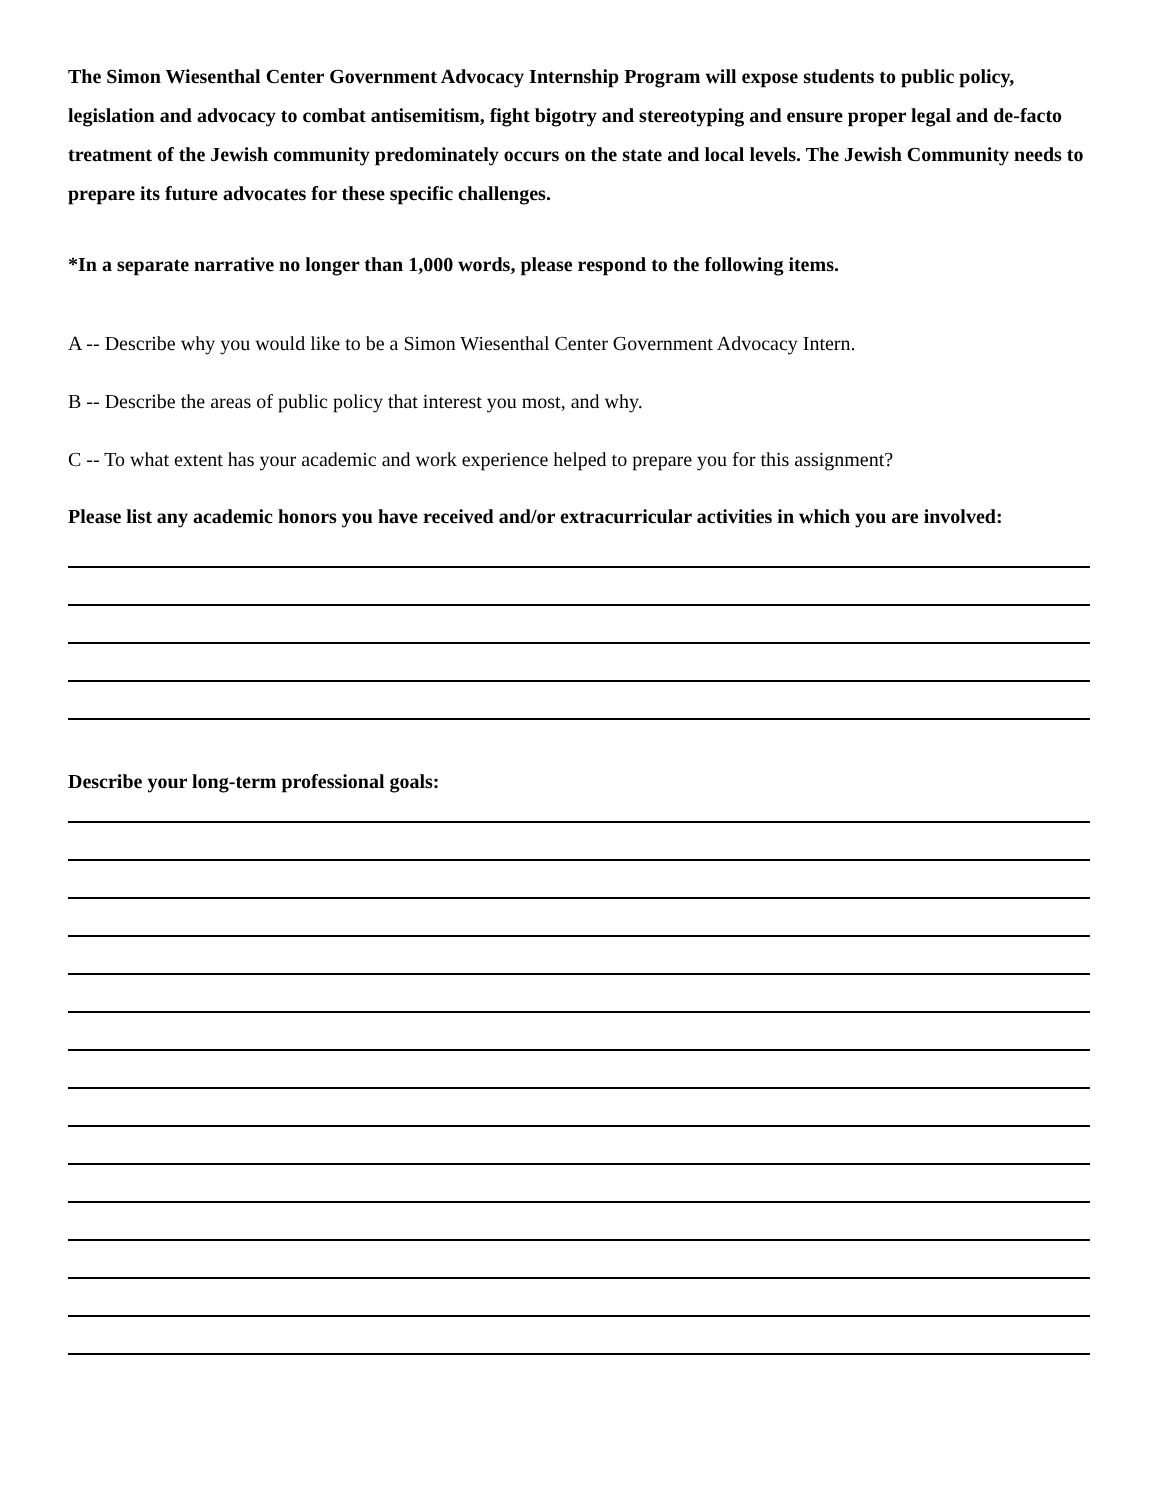The Simon Wiesenthal Center Government Advocacy Internship Program will expose students to public policy, legislation and advocacy to combat antisemitism, fight bigotry and stereotyping and ensure proper legal and de-facto treatment of the Jewish community predominately occurs on the state and local levels. The Jewish Community needs to prepare its future advocates for these specific challenges.
*In a separate narrative no longer than 1,000 words, please respond to the following items.
A -- Describe why you would like to be a Simon Wiesenthal Center Government Advocacy Intern.
B -- Describe the areas of public policy that interest you most, and why.
C -- To what extent has your academic and work experience helped to prepare you for this assignment?
Please list any academic honors you have received and/or extracurricular activities in which you are involved:
Describe your long-term professional goals: